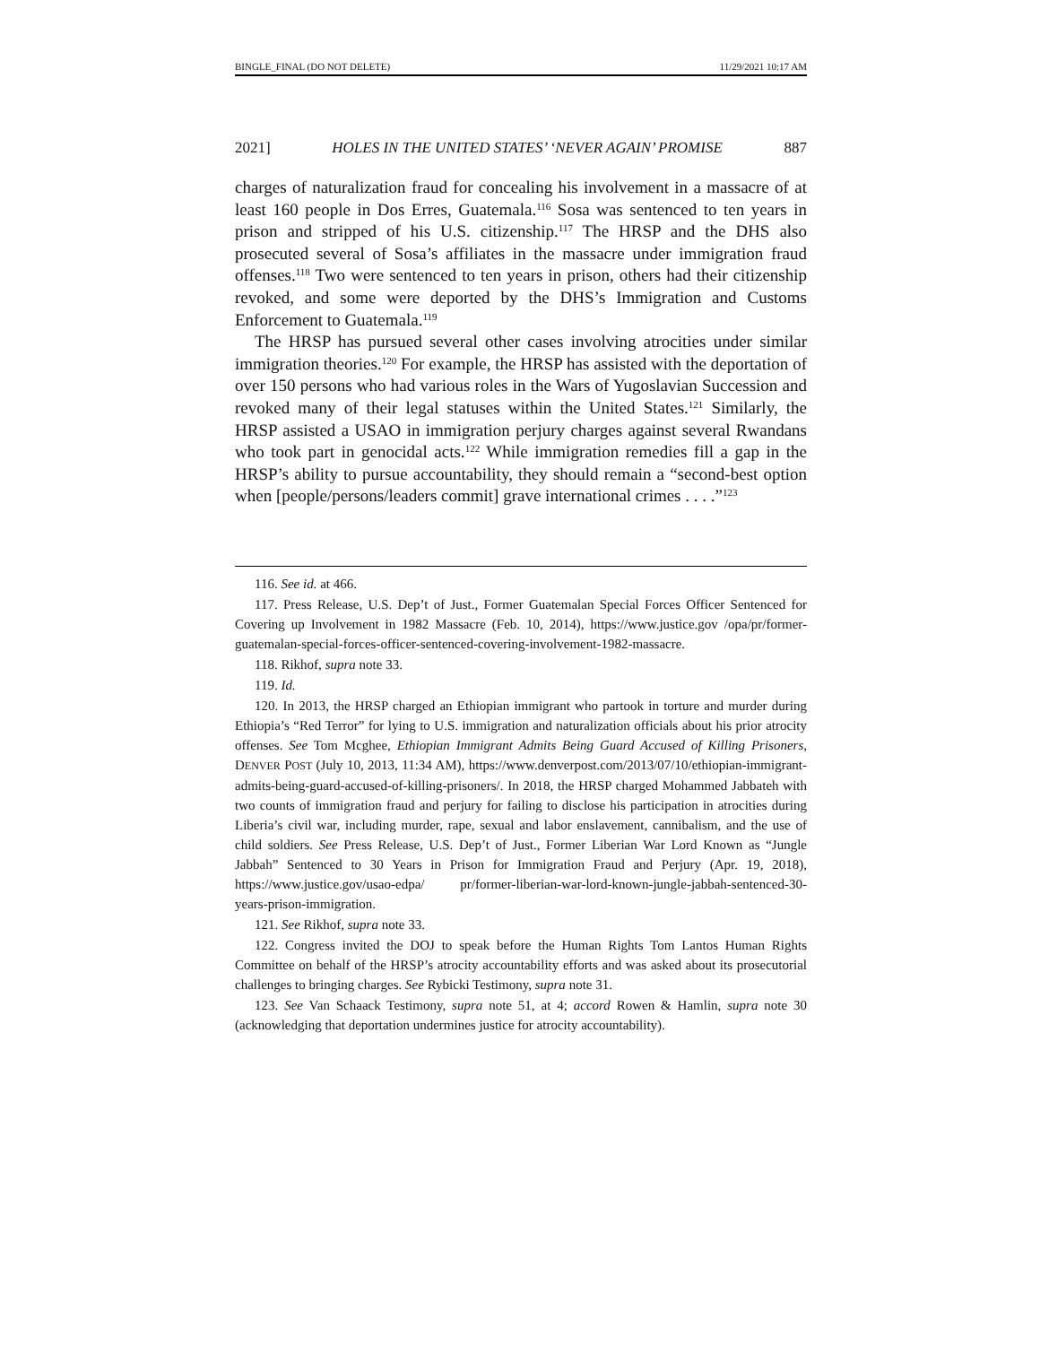BINGLE_FINAL (DO NOT DELETE) 11/29/2021 10:17 AM
2021] HOLES IN THE UNITED STATES’ ‘NEVER AGAIN’ PROMISE 887
charges of naturalization fraud for concealing his involvement in a massacre of at least 160 people in Dos Erres, Guatemala.<sup>116</sup> Sosa was sentenced to ten years in prison and stripped of his U.S. citizenship.<sup>117</sup> The HRSP and the DHS also prosecuted several of Sosa’s affiliates in the massacre under immigration fraud offenses.<sup>118</sup> Two were sentenced to ten years in prison, others had their citizenship revoked, and some were deported by the DHS’s Immigration and Customs Enforcement to Guatemala.<sup>119</sup>
The HRSP has pursued several other cases involving atrocities under similar immigration theories.<sup>120</sup> For example, the HRSP has assisted with the deportation of over 150 persons who had various roles in the Wars of Yugoslavian Succession and revoked many of their legal statuses within the United States.<sup>121</sup> Similarly, the HRSP assisted a USAO in immigration perjury charges against several Rwandans who took part in genocidal acts.<sup>122</sup> While immigration remedies fill a gap in the HRSP’s ability to pursue accountability, they should remain a “second-best option when [people/persons/leaders commit] grave international crimes . . . .”<sup>123</sup>
116. See id. at 466.
117. Press Release, U.S. Dep’t of Just., Former Guatemalan Special Forces Officer Sentenced for Covering up Involvement in 1982 Massacre (Feb. 10, 2014), https://www.justice.gov /opa/pr/former-guatemalan-special-forces-officer-sentenced-covering-involvement-1982-massacre.
118. Rikhof, supra note 33.
119. Id.
120. In 2013, the HRSP charged an Ethiopian immigrant who partook in torture and murder during Ethiopia’s “Red Terror” for lying to U.S. immigration and naturalization officials about his prior atrocity offenses. See Tom Mcghee, Ethiopian Immigrant Admits Being Guard Accused of Killing Prisoners, DENVER POST (July 10, 2013, 11:34 AM), https://www.denverpost.com/2013/07/10/ethiopian-immigrant-admits-being-guard-accused-of-killing-prisoners/. In 2018, the HRSP charged Mohammed Jabbateh with two counts of immigration fraud and perjury for failing to disclose his participation in atrocities during Liberia’s civil war, including murder, rape, sexual and labor enslavement, cannibalism, and the use of child soldiers. See Press Release, U.S. Dep’t of Just., Former Liberian War Lord Known as “Jungle Jabbah” Sentenced to 30 Years in Prison for Immigration Fraud and Perjury (Apr. 19, 2018), https://www.justice.gov/usao-edpa/ pr/former-liberian-war-lord-known-jungle-jabbah-sentenced-30-years-prison-immigration.
121. See Rikhof, supra note 33.
122. Congress invited the DOJ to speak before the Human Rights Tom Lantos Human Rights Committee on behalf of the HRSP’s atrocity accountability efforts and was asked about its prosecutorial challenges to bringing charges. See Rybicki Testimony, supra note 31.
123. See Van Schaack Testimony, supra note 51, at 4; accord Rowen & Hamlin, supra note 30 (acknowledging that deportation undermines justice for atrocity accountability).